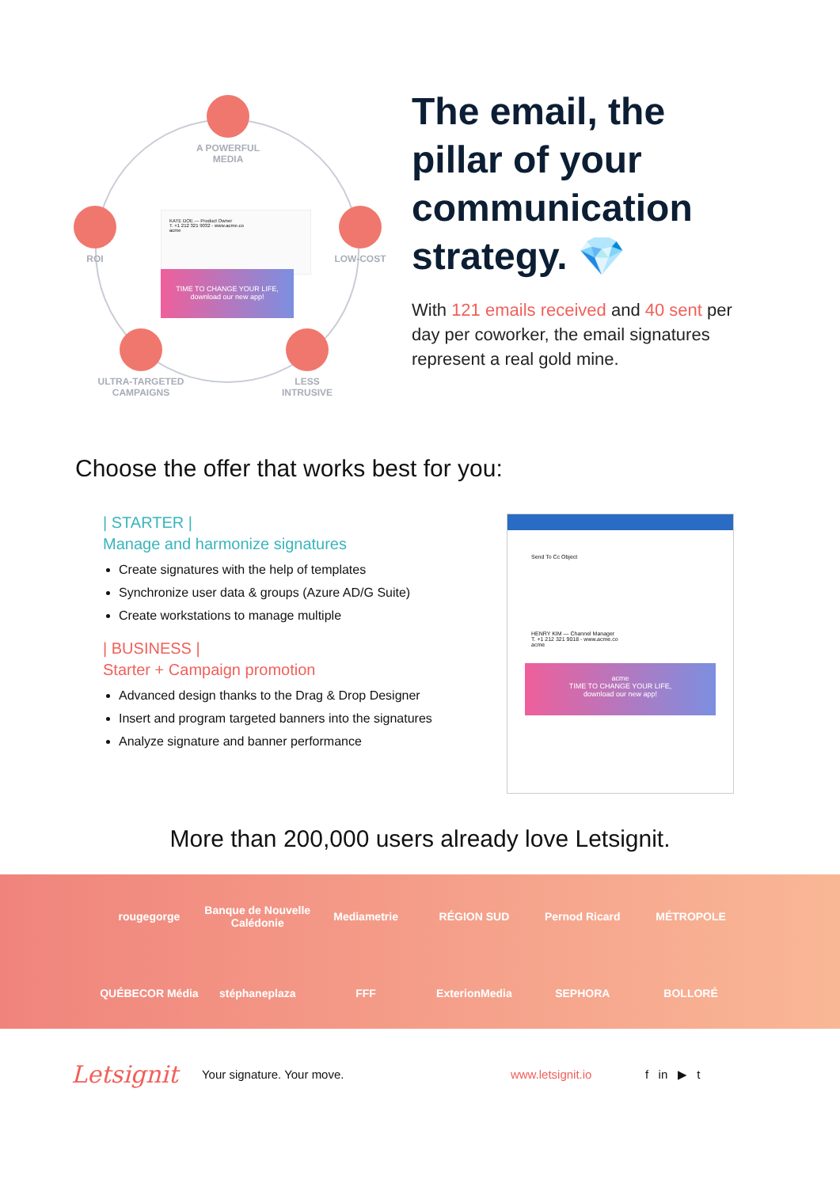A POWERFUL
MEDIA
ROI LOW-COST
ULTRA-TARGETED
CAMPAIGNS
LESS
INTRUSIVE
KATE DOE — Product Owner
T. +1 212 321 9032 - www.acme.co
acme
TIME TO CHANGE YOUR LIFE,
download our new app!
The email, the pillar of your communication strategy. 💎
With 121 emails received and 40 sent per day per coworker, the email signatures represent a real gold mine.
Choose the offer that works best for you:
| STARTER |
Manage and harmonize signatures
Create signatures with the help of templates
Synchronize user data & groups (Azure AD/G Suite)
Create workstations to manage multiple
| BUSINESS |
Starter + Campaign promotion
Advanced design thanks to the Drag & Drop Designer
Insert and program targeted banners into the signatures
Analyze signature and banner performance
Send To Cc Object
HENRY KIM — Channel Manager
T. +1 212 321 9018 - www.acme.co
acme
acme
TIME TO CHANGE YOUR LIFE,
download our new app!
More than 200,000 users already love Letsignit.
rougegorge Banque de Nouvelle Calédonie Mediametrie RÉGION SUD Pernod Ricard MÉTROPOLE QUÉBECOR Média stéphaneplaza FFF ExterionMedia SEPHORA BOLLORÉ
Letsignit Your signature. Your move. www.letsignit.io f in ▶ t